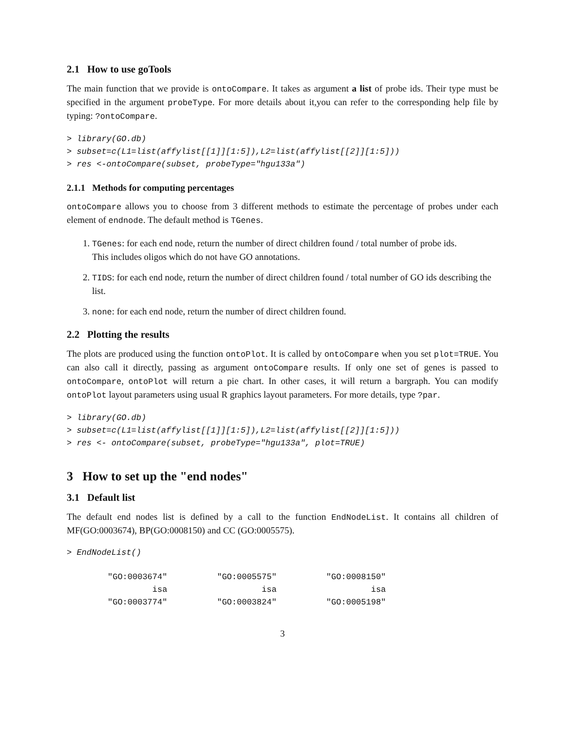2.1 How to use goTools
The main function that we provide is ontoCompare. It takes as argument a list of probe ids. Their type must be specified in the argument probeType. For more details about it,you can refer to the corresponding help file by typing: ?ontoCompare.
> library(GO.db)
> subset=c(L1=list(affylist[[1]][1:5]),L2=list(affylist[[2]][1:5]))
> res <-ontoCompare(subset, probeType="hgu133a")
2.1.1 Methods for computing percentages
ontoCompare allows you to choose from 3 different methods to estimate the percentage of probes under each element of endnode. The default method is TGenes.
1. TGenes: for each end node, return the number of direct children found / total number of probe ids.
This includes oligos which do not have GO annotations.
2. TIDS: for each end node, return the number of direct children found / total number of GO ids describing the list.
3. none: for each end node, return the number of direct children found.
2.2 Plotting the results
The plots are produced using the function ontoPlot. It is called by ontoCompare when you set plot=TRUE. You can also call it directly, passing as argument ontoCompare results. If only one set of genes is passed to ontoCompare, ontoPlot will return a pie chart. In other cases, it will return a bargraph. You can modify ontoPlot layout parameters using usual R graphics layout parameters. For more details, type ?par.
> library(GO.db)
> subset=c(L1=list(affylist[[1]][1:5]),L2=list(affylist[[2]][1:5]))
> res <- ontoCompare(subset, probeType="hgu133a", plot=TRUE)
3 How to set up the "end nodes"
3.1 Default list
The default end nodes list is defined by a call to the function EndNodeList. It contains all children of MF(GO:0003674), BP(GO:0008150) and CC (GO:0005575).
> EndNodeList()
"GO:0003674"          "GO:0005575"          "GO:0008150"
         isa                   isa                   isa
"GO:0003774"          "GO:0003824"          "GO:0005198"
3